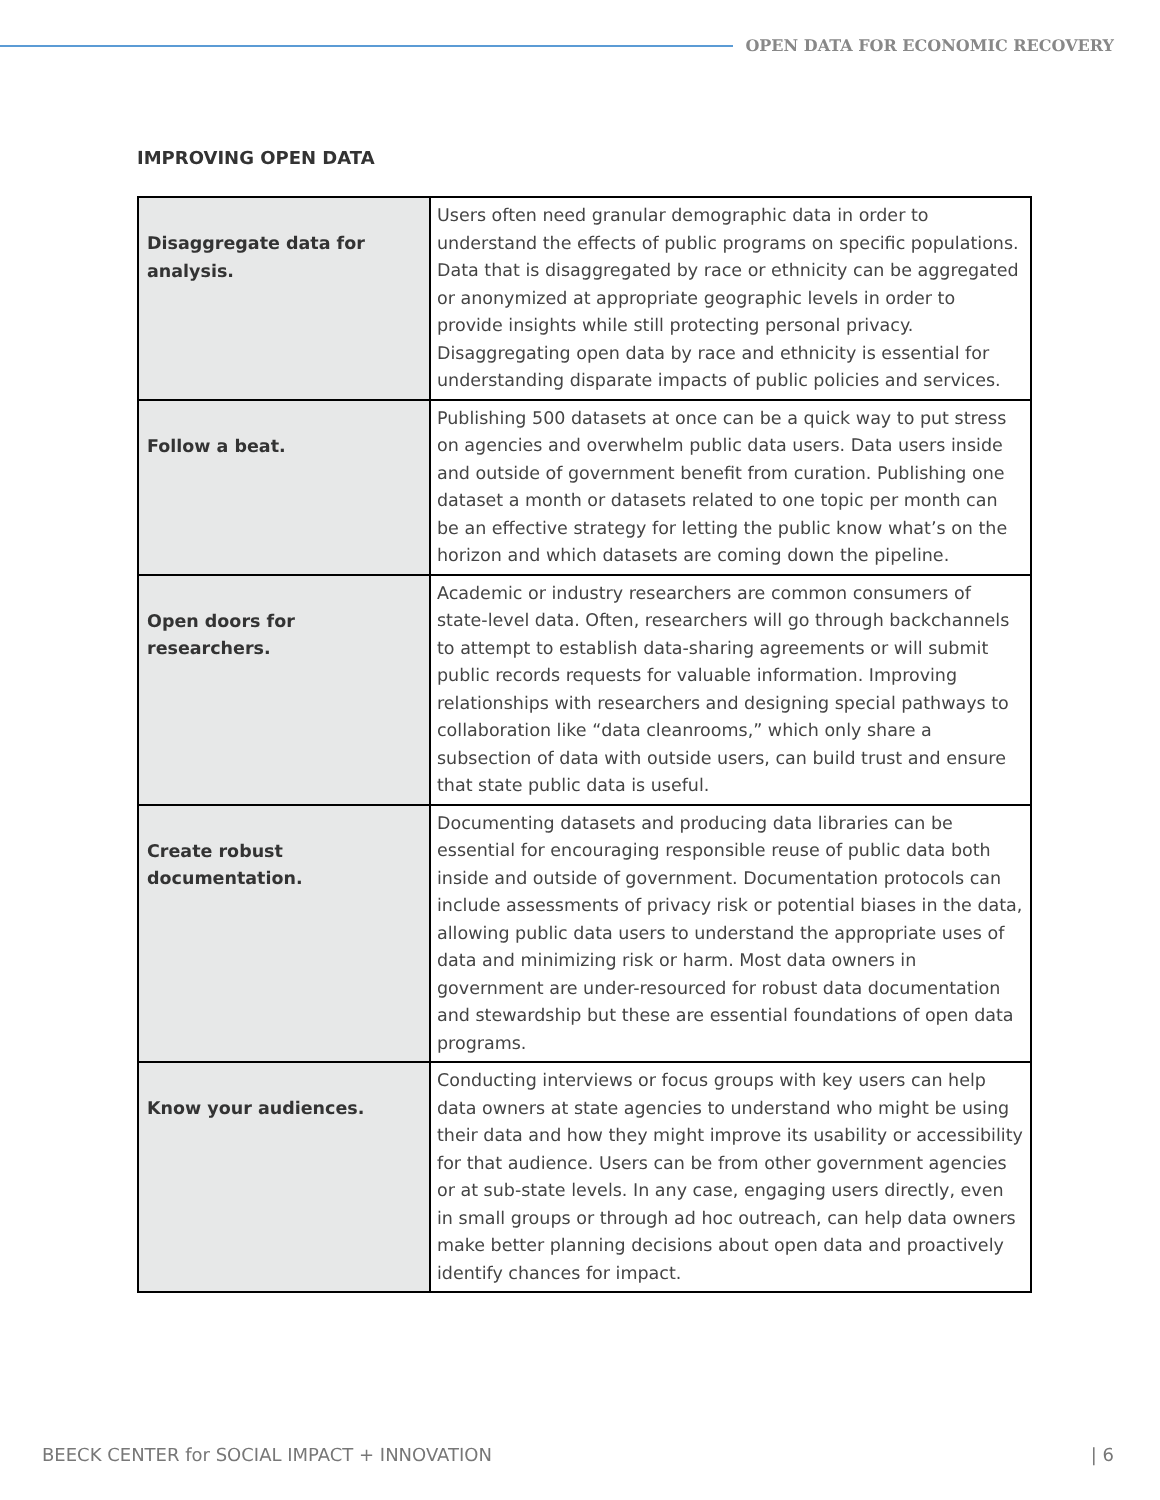OPEN DATA FOR ECONOMIC RECOVERY
IMPROVING OPEN DATA
| Disaggregate data for analysis. | Users often need granular demographic data in order to understand the effects of public programs on specific populations. Data that is disaggregated by race or ethnicity can be aggregated or anonymized at appropriate geographic levels in order to provide insights while still protecting personal privacy. Disaggregating open data by race and ethnicity is essential for understanding disparate impacts of public policies and services. |
| Follow a beat. | Publishing 500 datasets at once can be a quick way to put stress on agencies and overwhelm public data users. Data users inside and outside of government benefit from curation. Publishing one dataset a month or datasets related to one topic per month can be an effective strategy for letting the public know what’s on the horizon and which datasets are coming down the pipeline. |
| Open doors for researchers. | Academic or industry researchers are common consumers of state-level data. Often, researchers will go through backchannels to attempt to establish data-sharing agreements or will submit public records requests for valuable information. Improving relationships with researchers and designing special pathways to collaboration like “data cleanrooms,” which only share a subsection of data with outside users, can build trust and ensure that state public data is useful. |
| Create robust documentation. | Documenting datasets and producing data libraries can be essential for encouraging responsible reuse of public data both inside and outside of government. Documentation protocols can include assessments of privacy risk or potential biases in the data, allowing public data users to understand the appropriate uses of data and minimizing risk or harm. Most data owners in government are under-resourced for robust data documentation and stewardship but these are essential foundations of open data programs. |
| Know your audiences. | Conducting interviews or focus groups with key users can help data owners at state agencies to understand who might be using their data and how they might improve its usability or accessibility for that audience. Users can be from other government agencies or at sub-state levels. In any case, engaging users directly, even in small groups or through ad hoc outreach, can help data owners make better planning decisions about open data and proactively identify chances for impact. |
BEECK CENTER for SOCIAL IMPACT + INNOVATION | 6